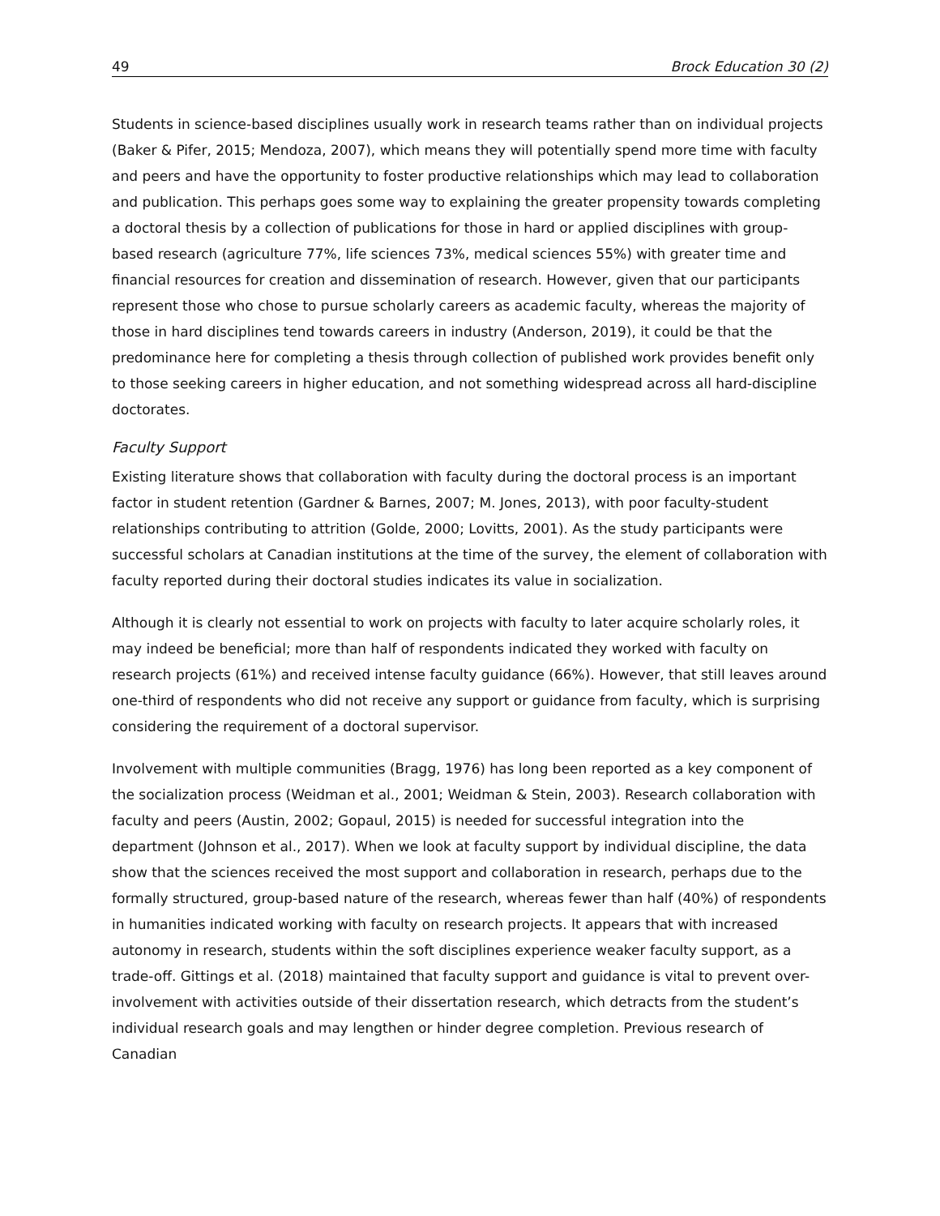49 Brock Education 30 (2)
Students in science-based disciplines usually work in research teams rather than on individual projects (Baker & Pifer, 2015; Mendoza, 2007), which means they will potentially spend more time with faculty and peers and have the opportunity to foster productive relationships which may lead to collaboration and publication. This perhaps goes some way to explaining the greater propensity towards completing a doctoral thesis by a collection of publications for those in hard or applied disciplines with group-based research (agriculture 77%, life sciences 73%, medical sciences 55%) with greater time and financial resources for creation and dissemination of research. However, given that our participants represent those who chose to pursue scholarly careers as academic faculty, whereas the majority of those in hard disciplines tend towards careers in industry (Anderson, 2019), it could be that the predominance here for completing a thesis through collection of published work provides benefit only to those seeking careers in higher education, and not something widespread across all hard-discipline doctorates.
Faculty Support
Existing literature shows that collaboration with faculty during the doctoral process is an important factor in student retention (Gardner & Barnes, 2007; M. Jones, 2013), with poor faculty-student relationships contributing to attrition (Golde, 2000; Lovitts, 2001). As the study participants were successful scholars at Canadian institutions at the time of the survey, the element of collaboration with faculty reported during their doctoral studies indicates its value in socialization.
Although it is clearly not essential to work on projects with faculty to later acquire scholarly roles, it may indeed be beneficial; more than half of respondents indicated they worked with faculty on research projects (61%) and received intense faculty guidance (66%). However, that still leaves around one-third of respondents who did not receive any support or guidance from faculty, which is surprising considering the requirement of a doctoral supervisor.
Involvement with multiple communities (Bragg, 1976) has long been reported as a key component of the socialization process (Weidman et al., 2001; Weidman & Stein, 2003). Research collaboration with faculty and peers (Austin, 2002; Gopaul, 2015) is needed for successful integration into the department (Johnson et al., 2017). When we look at faculty support by individual discipline, the data show that the sciences received the most support and collaboration in research, perhaps due to the formally structured, group-based nature of the research, whereas fewer than half (40%) of respondents in humanities indicated working with faculty on research projects. It appears that with increased autonomy in research, students within the soft disciplines experience weaker faculty support, as a trade-off. Gittings et al. (2018) maintained that faculty support and guidance is vital to prevent over-involvement with activities outside of their dissertation research, which detracts from the student’s individual research goals and may lengthen or hinder degree completion. Previous research of Canadian